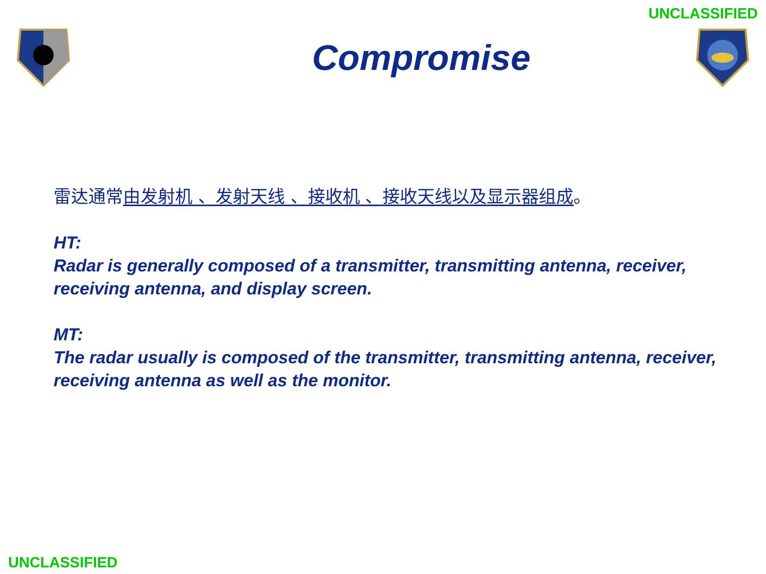UNCLASSIFIED
Compromise
雷达通常由发射机 、发射天线 、接收机 、接收天线以及显示器组成。
HT:
Radar is generally composed of a transmitter, transmitting antenna, receiver, receiving antenna, and display screen.
MT:
The radar usually is composed of the transmitter, transmitting antenna, receiver, receiving antenna as well as the monitor.
UNCLASSIFIED